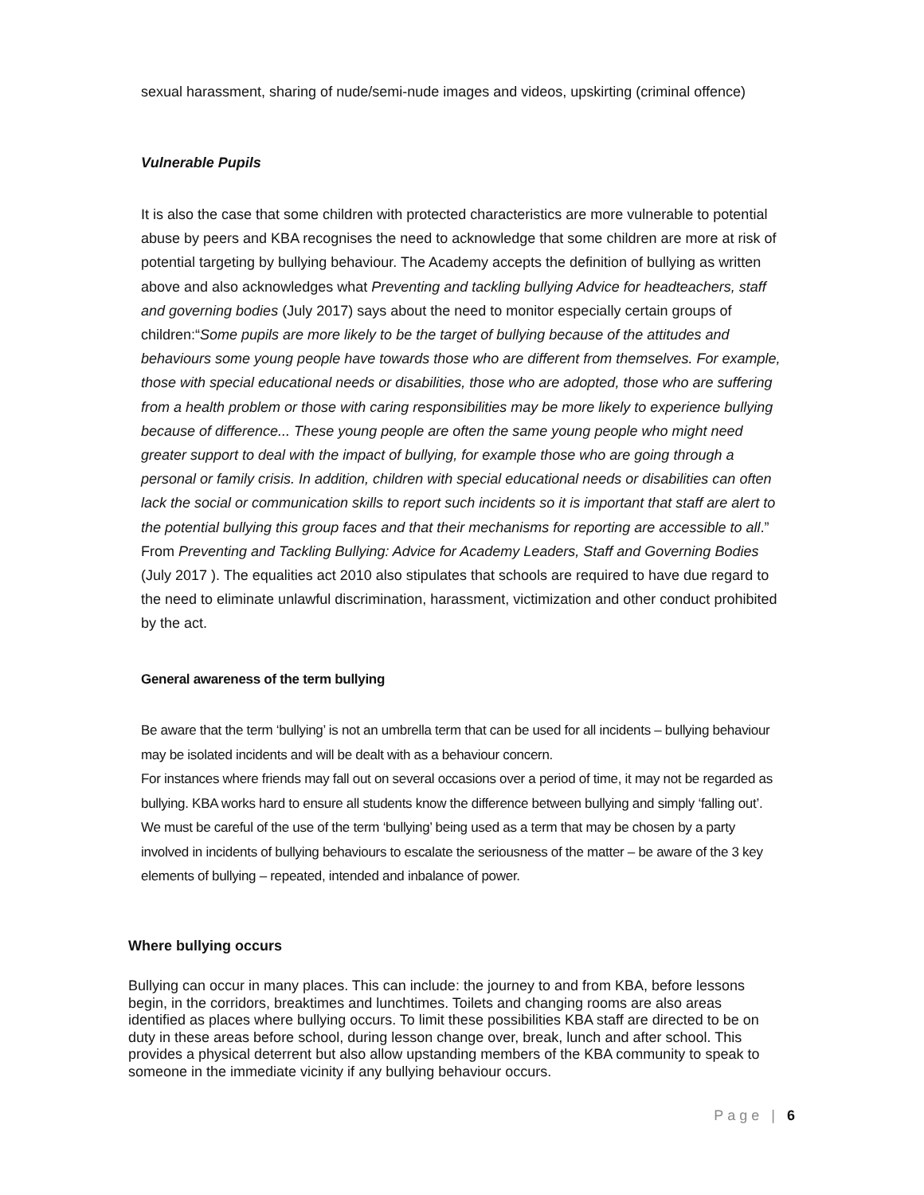sexual harassment, sharing of nude/semi-nude images and videos, upskirting (criminal offence)
Vulnerable Pupils
It is also the case that some children with protected characteristics are more vulnerable to potential abuse by peers and KBA recognises the need to acknowledge that some children are more at risk of potential targeting by bullying behaviour. The Academy accepts the definition of bullying as written above and also acknowledges what Preventing and tackling bullying Advice for headteachers, staff and governing bodies (July 2017) says about the need to monitor especially certain groups of children:“Some pupils are more likely to be the target of bullying because of the attitudes and behaviours some young people have towards those who are different from themselves. For example, those with special educational needs or disabilities, those who are adopted, those who are suffering from a health problem or those with caring responsibilities may be more likely to experience bullying because of difference... These young people are often the same young people who might need greater support to deal with the impact of bullying, for example those who are going through a personal or family crisis. In addition, children with special educational needs or disabilities can often lack the social or communication skills to report such incidents so it is important that staff are alert to the potential bullying this group faces and that their mechanisms for reporting are accessible to all.” From Preventing and Tackling Bullying: Advice for Academy Leaders, Staff and Governing Bodies (July 2017 ). The equalities act 2010 also stipulates that schools are required to have due regard to the need to eliminate unlawful discrimination, harassment, victimization and other conduct prohibited by the act.
General awareness of the term bullying
Be aware that the term ‘bullying’ is not an umbrella term that can be used for all incidents – bullying behaviour may be isolated incidents and will be dealt with as a behaviour concern.
For instances where friends may fall out on several occasions over a period of time, it may not be regarded as bullying. KBA works hard to ensure all students know the difference between bullying and simply ‘falling out’.
We must be careful of the use of the term ‘bullying’ being used as a term that may be chosen by a party involved in incidents of bullying behaviours to escalate the seriousness of the matter – be aware of the 3 key elements of bullying – repeated, intended and inbalance of power.
Where bullying occurs
Bullying can occur in many places. This can include: the journey to and from KBA, before lessons begin, in the corridors, breaktimes and lunchtimes. Toilets and changing rooms are also areas identified as places where bullying occurs. To limit these possibilities KBA staff are directed to be on duty in these areas before school, during lesson change over, break, lunch and after school. This provides a physical deterrent but also allow upstanding members of the KBA community to speak to someone in the immediate vicinity if any bullying behaviour occurs.
Page | 6